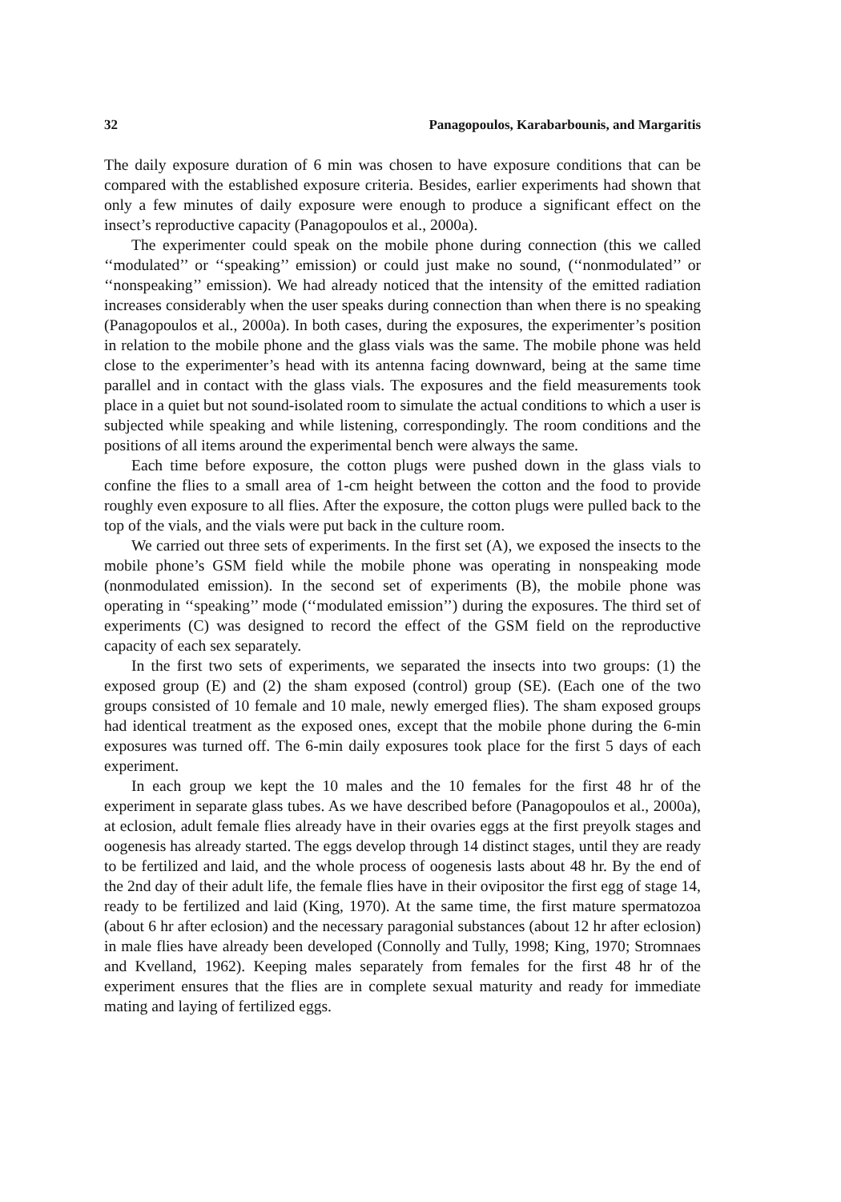32 Panagopoulos, Karabarbounis, and Margaritis
The daily exposure duration of 6 min was chosen to have exposure conditions that can be compared with the established exposure criteria. Besides, earlier experiments had shown that only a few minutes of daily exposure were enough to produce a significant effect on the insect’s reproductive capacity (Panagopoulos et al., 2000a).
The experimenter could speak on the mobile phone during connection (this we called ‘‘modulated’’ or ‘‘speaking’’ emission) or could just make no sound, (‘‘nonmodulated’’ or ‘‘nonspeaking’’ emission). We had already noticed that the intensity of the emitted radiation increases considerably when the user speaks during connection than when there is no speaking (Panagopoulos et al., 2000a). In both cases, during the exposures, the experimenter’s position in relation to the mobile phone and the glass vials was the same. The mobile phone was held close to the experimenter’s head with its antenna facing downward, being at the same time parallel and in contact with the glass vials. The exposures and the field measurements took place in a quiet but not sound-isolated room to simulate the actual conditions to which a user is subjected while speaking and while listening, correspondingly. The room conditions and the positions of all items around the experimental bench were always the same.
Each time before exposure, the cotton plugs were pushed down in the glass vials to confine the flies to a small area of 1-cm height between the cotton and the food to provide roughly even exposure to all flies. After the exposure, the cotton plugs were pulled back to the top of the vials, and the vials were put back in the culture room.
We carried out three sets of experiments. In the first set (A), we exposed the insects to the mobile phone’s GSM field while the mobile phone was operating in nonspeaking mode (nonmodulated emission). In the second set of experiments (B), the mobile phone was operating in ‘‘speaking’’ mode (‘‘modulated emission’’) during the exposures. The third set of experiments (C) was designed to record the effect of the GSM field on the reproductive capacity of each sex separately.
In the first two sets of experiments, we separated the insects into two groups: (1) the exposed group (E) and (2) the sham exposed (control) group (SE). (Each one of the two groups consisted of 10 female and 10 male, newly emerged flies). The sham exposed groups had identical treatment as the exposed ones, except that the mobile phone during the 6-min exposures was turned off. The 6-min daily exposures took place for the first 5 days of each experiment.
In each group we kept the 10 males and the 10 females for the first 48 hr of the experiment in separate glass tubes. As we have described before (Panagopoulos et al., 2000a), at eclosion, adult female flies already have in their ovaries eggs at the first preyolk stages and oogenesis has already started. The eggs develop through 14 distinct stages, until they are ready to be fertilized and laid, and the whole process of oogenesis lasts about 48 hr. By the end of the 2nd day of their adult life, the female flies have in their ovipositor the first egg of stage 14, ready to be fertilized and laid (King, 1970). At the same time, the first mature spermatozoa (about 6 hr after eclosion) and the necessary paragonial substances (about 12 hr after eclosion) in male flies have already been developed (Connolly and Tully, 1998; King, 1970; Stromnaes and Kvelland, 1962). Keeping males separately from females for the first 48 hr of the experiment ensures that the flies are in complete sexual maturity and ready for immediate mating and laying of fertilized eggs.